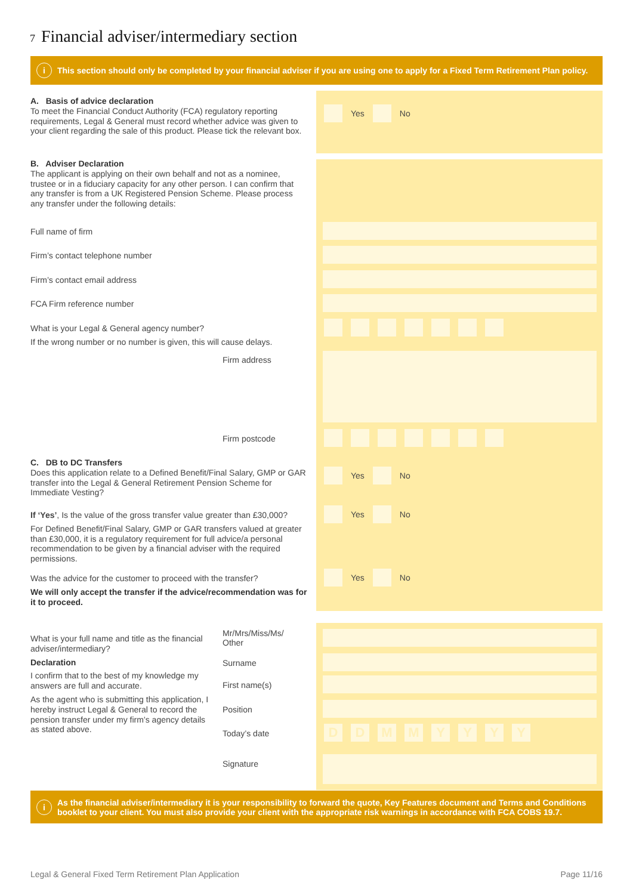7 Financial adviser/intermediary section
i This section should only be completed by your financial adviser if you are using one to apply for a Fixed Term Retirement Plan policy.
A. Basis of advice declaration
To meet the Financial Conduct Authority (FCA) regulatory reporting requirements, Legal & General must record whether advice was given to your client regarding the sale of this product. Please tick the relevant box.
Yes No
B. Adviser Declaration
The applicant is applying on their own behalf and not as a nominee, trustee or in a fiduciary capacity for any other person. I can confirm that any transfer is from a UK Registered Pension Scheme. Please process any transfer under the following details:
Full name of firm
Firm’s contact telephone number
Firm’s contact email address
FCA Firm reference number
What is your Legal & General agency number?
If the wrong number or no number is given, this will cause delays.
Firm address
Firm postcode
C. DB to DC Transfers
Does this application relate to a Defined Benefit/Final Salary, GMP or GAR transfer into the Legal & General Retirement Pension Scheme for Immediate Vesting?
Yes No
If ‘Yes’, Is the value of the gross transfer value greater than £30,000?
For Defined Benefit/Final Salary, GMP or GAR transfers valued at greater than £30,000, it is a regulatory requirement for full advice/a personal recommendation to be given by a financial adviser with the required permissions.
Yes No
Was the advice for the customer to proceed with the transfer?
We will only accept the transfer if the advice/recommendation was for it to proceed.
Yes No
What is your full name and title as the financial adviser/intermediary?
Declaration
I confirm that to the best of my knowledge my answers are full and accurate.
As the agent who is submitting this application, I hereby instruct Legal & General to record the pension transfer under my firm’s agency details as stated above.
Mr/Mrs/Miss/Ms/ Other
Surname
First name(s)
Position
Today’s date DDMMYYYY
Signature
i As the financial adviser/intermediary it is your responsibility to forward the quote, Key Features document and Terms and Conditions booklet to your client. You must also provide your client with the appropriate risk warnings in accordance with FCA COBS 19.7.
Legal & General Fixed Term Retirement Plan Application
Page 11/16